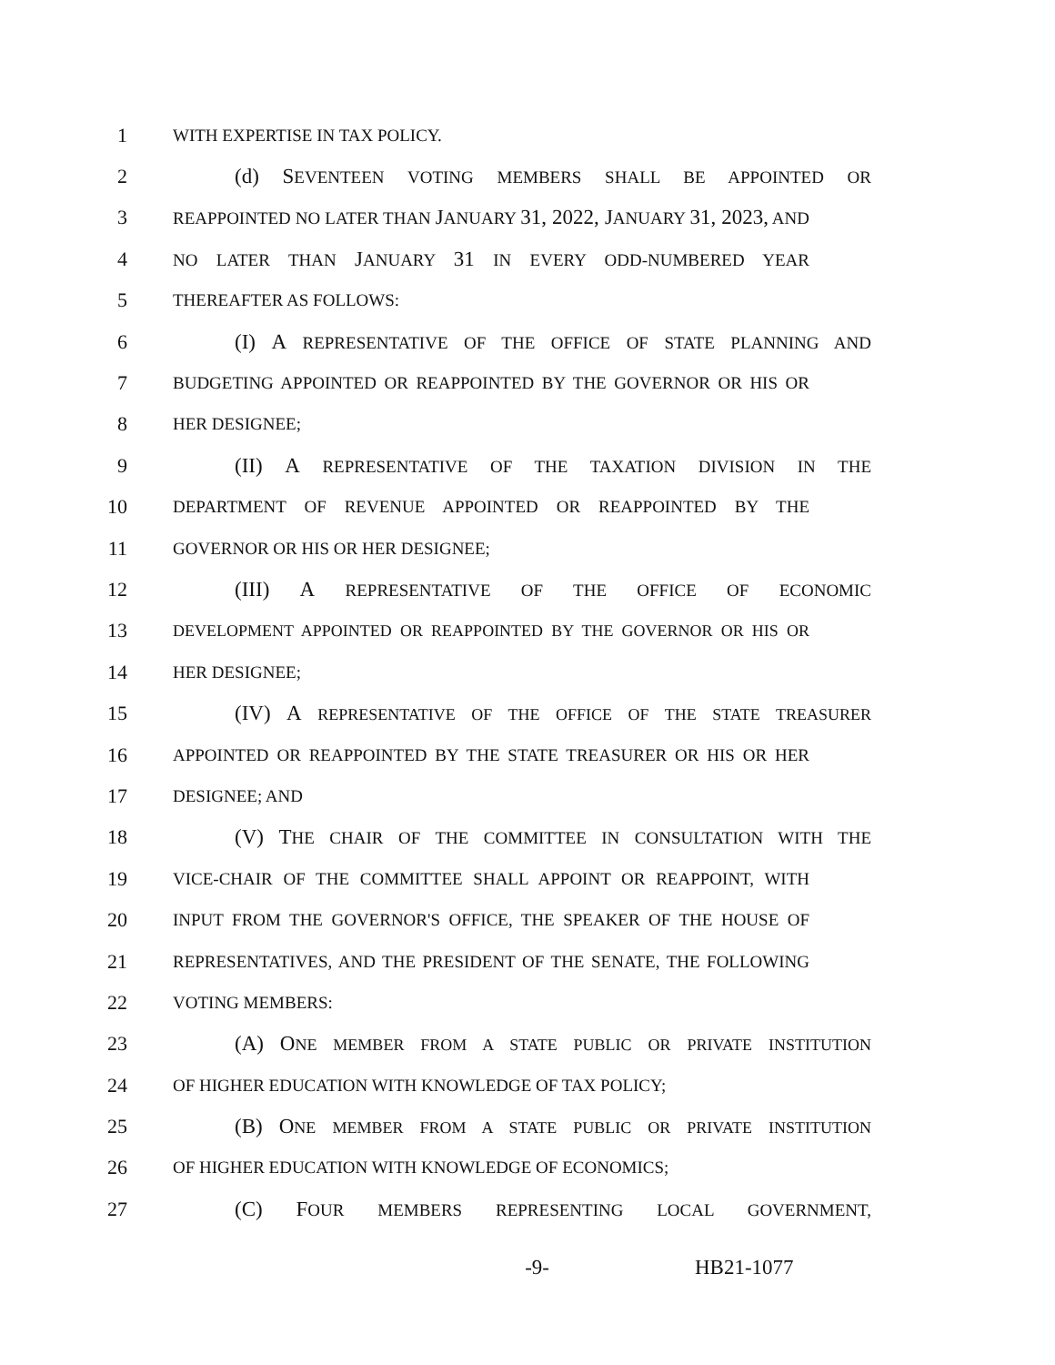1 WITH EXPERTISE IN TAX POLICY.
2 (d) SEVENTEEN VOTING MEMBERS SHALL BE APPOINTED OR
3 REAPPOINTED NO LATER THAN JANUARY 31, 2022, JANUARY 31, 2023, AND
4 NO LATER THAN JANUARY 31 IN EVERY ODD-NUMBERED YEAR
5 THEREAFTER AS FOLLOWS:
6 (I) A REPRESENTATIVE OF THE OFFICE OF STATE PLANNING AND
7 BUDGETING APPOINTED OR REAPPOINTED BY THE GOVERNOR OR HIS OR
8 HER DESIGNEE;
9 (II) A REPRESENTATIVE OF THE TAXATION DIVISION IN THE
10 DEPARTMENT OF REVENUE APPOINTED OR REAPPOINTED BY THE
11 GOVERNOR OR HIS OR HER DESIGNEE;
12 (III) A REPRESENTATIVE OF THE OFFICE OF ECONOMIC
13 DEVELOPMENT APPOINTED OR REAPPOINTED BY THE GOVERNOR OR HIS OR
14 HER DESIGNEE;
15 (IV) A REPRESENTATIVE OF THE OFFICE OF THE STATE TREASURER
16 APPOINTED OR REAPPOINTED BY THE STATE TREASURER OR HIS OR HER
17 DESIGNEE; AND
18 (V) THE CHAIR OF THE COMMITTEE IN CONSULTATION WITH THE
19 VICE-CHAIR OF THE COMMITTEE SHALL APPOINT OR REAPPOINT, WITH
20 INPUT FROM THE GOVERNOR'S OFFICE, THE SPEAKER OF THE HOUSE OF
21 REPRESENTATIVES, AND THE PRESIDENT OF THE SENATE, THE FOLLOWING
22 VOTING MEMBERS:
23 (A) ONE MEMBER FROM A STATE PUBLIC OR PRIVATE INSTITUTION
24 OF HIGHER EDUCATION WITH KNOWLEDGE OF TAX POLICY;
25 (B) ONE MEMBER FROM A STATE PUBLIC OR PRIVATE INSTITUTION
26 OF HIGHER EDUCATION WITH KNOWLEDGE OF ECONOMICS;
27 (C) FOUR MEMBERS REPRESENTING LOCAL GOVERNMENT,
-9- HB21-1077